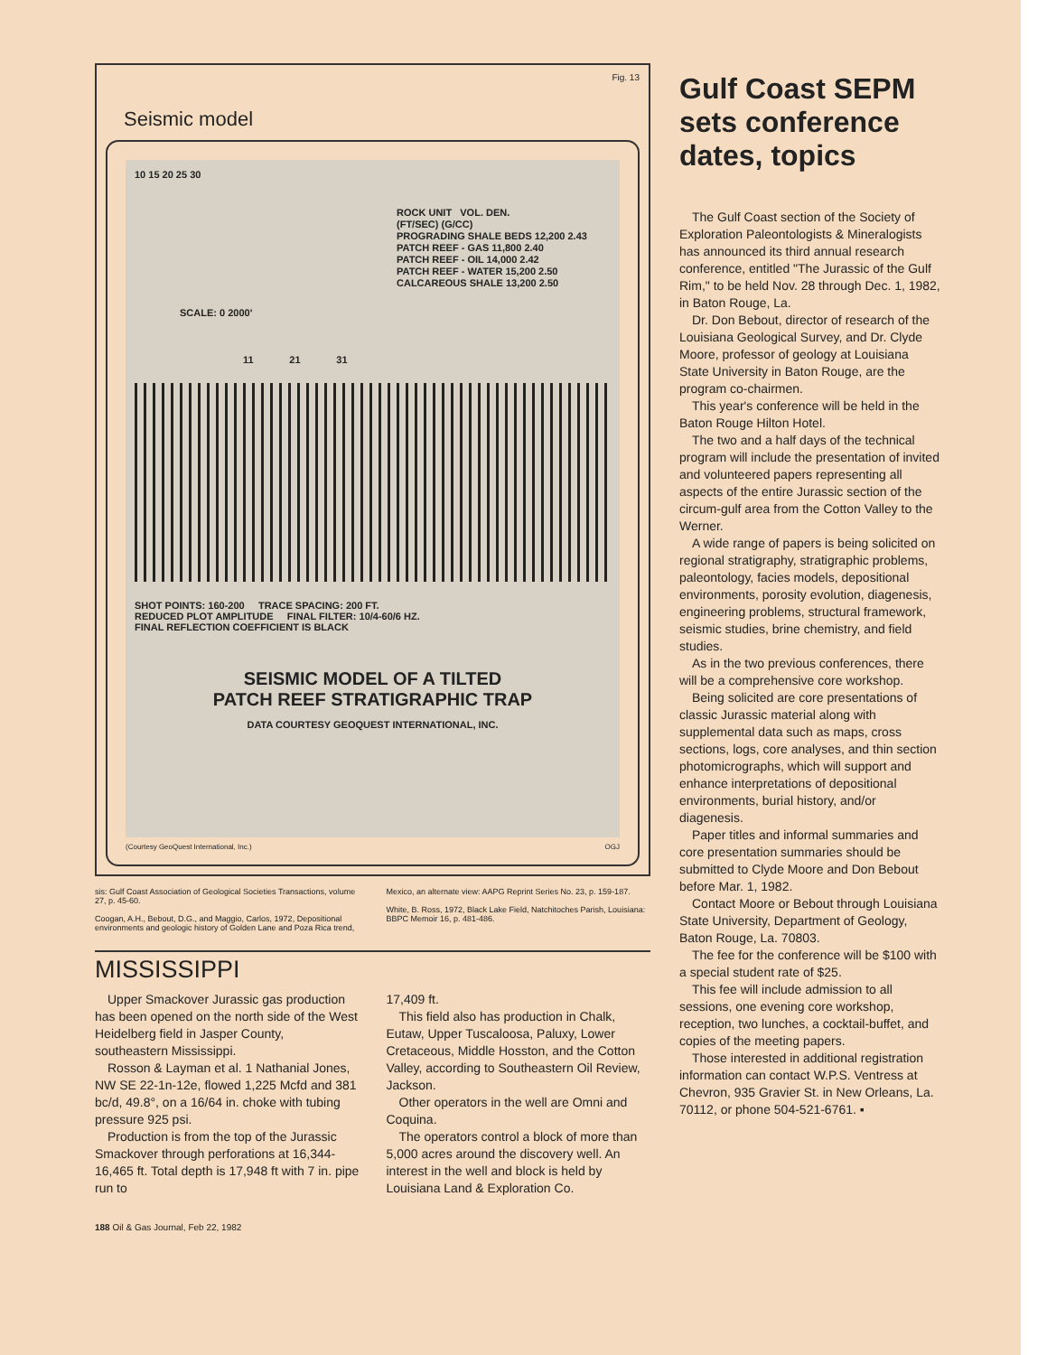Fig. 13
Seismic model
10 15 20 25 30
ROCK UNIT VOL. DEN.
(FT/SEC) (G/CC)
PROGRADING SHALE BEDS 12,200 2.43
PATCH REEF - GAS 11,800 2.40
PATCH REEF - OIL 14,000 2.42
PATCH REEF - WATER 15,200 2.50
CALCAREOUS SHALE 13,200 2.50
SCALE: 0 2000'
11 21 31
SHOT POINTS: 160-200 TRACE SPACING: 200 FT.
REDUCED PLOT AMPLITUDE FINAL FILTER: 10/4-60/6 HZ.
FINAL REFLECTION COEFFICIENT IS BLACK
SEISMIC MODEL OF A TILTED
PATCH REEF STRATIGRAPHIC TRAP
DATA COURTESY GEOQUEST INTERNATIONAL, INC.
(Courtesy GeoQuest International, Inc.) OGJ
sis: Gulf Coast Association of Geological Societies Transactions, volume 27, p. 45-60.
Coogan, A.H., Bebout, D.G., and Maggio, Carlos, 1972, Depositional environments and geologic history of Golden Lane and Poza Rica trend,
Mexico, an alternate view: AAPG Reprint Series No. 23, p. 159-187.
White, B. Ross, 1972, Black Lake Field, Natchitoches Parish, Louisiana: BBPC Memoir 16, p. 481-486.
MISSISSIPPI
Upper Smackover Jurassic gas production has been opened on the north side of the West Heidelberg field in Jasper County, southeastern Mississippi.
Rosson & Layman et al. 1 Nathanial Jones, NW SE 22-1n-12e, flowed 1,225 Mcfd and 381 bc/d, 49.8°, on a 16/64 in. choke with tubing pressure 925 psi.
Production is from the top of the Jurassic Smackover through perforations at 16,344-16,465 ft. Total depth is 17,948 ft with 7 in. pipe run to
17,409 ft.
This field also has production in Chalk, Eutaw, Upper Tuscaloosa, Paluxy, Lower Cretaceous, Middle Hosston, and the Cotton Valley, according to Southeastern Oil Review, Jackson.
Other operators in the well are Omni and Coquina.
The operators control a block of more than 5,000 acres around the discovery well. An interest in the well and block is held by Louisiana Land & Exploration Co.
188 Oil & Gas Journal, Feb 22, 1982
Gulf Coast SEPM sets conference dates, topics
The Gulf Coast section of the Society of Exploration Paleontologists & Mineralogists has announced its third annual research conference, entitled "The Jurassic of the Gulf Rim," to be held Nov. 28 through Dec. 1, 1982, in Baton Rouge, La.
Dr. Don Bebout, director of research of the Louisiana Geological Survey, and Dr. Clyde Moore, professor of geology at Louisiana State University in Baton Rouge, are the program co-chairmen.
This year's conference will be held in the Baton Rouge Hilton Hotel.
The two and a half days of the technical program will include the presentation of invited and volunteered papers representing all aspects of the entire Jurassic section of the circum-gulf area from the Cotton Valley to the Werner.
A wide range of papers is being solicited on regional stratigraphy, stratigraphic problems, paleontology, facies models, depositional environments, porosity evolution, diagenesis, engineering problems, structural framework, seismic studies, brine chemistry, and field studies.
As in the two previous conferences, there will be a comprehensive core workshop.
Being solicited are core presentations of classic Jurassic material along with supplemental data such as maps, cross sections, logs, core analyses, and thin section photomicrographs, which will support and enhance interpretations of depositional environments, burial history, and/or diagenesis.
Paper titles and informal summaries and core presentation summaries should be submitted to Clyde Moore and Don Bebout before Mar. 1, 1982.
Contact Moore or Bebout through Louisiana State University, Department of Geology, Baton Rouge, La. 70803.
The fee for the conference will be $100 with a special student rate of $25.
This fee will include admission to all sessions, one evening core workshop, reception, two lunches, a cocktail-buffet, and copies of the meeting papers.
Those interested in additional registration information can contact W.P.S. Ventress at Chevron, 935 Gravier St. in New Orleans, La. 70112, or phone 504-521-6761. ▪